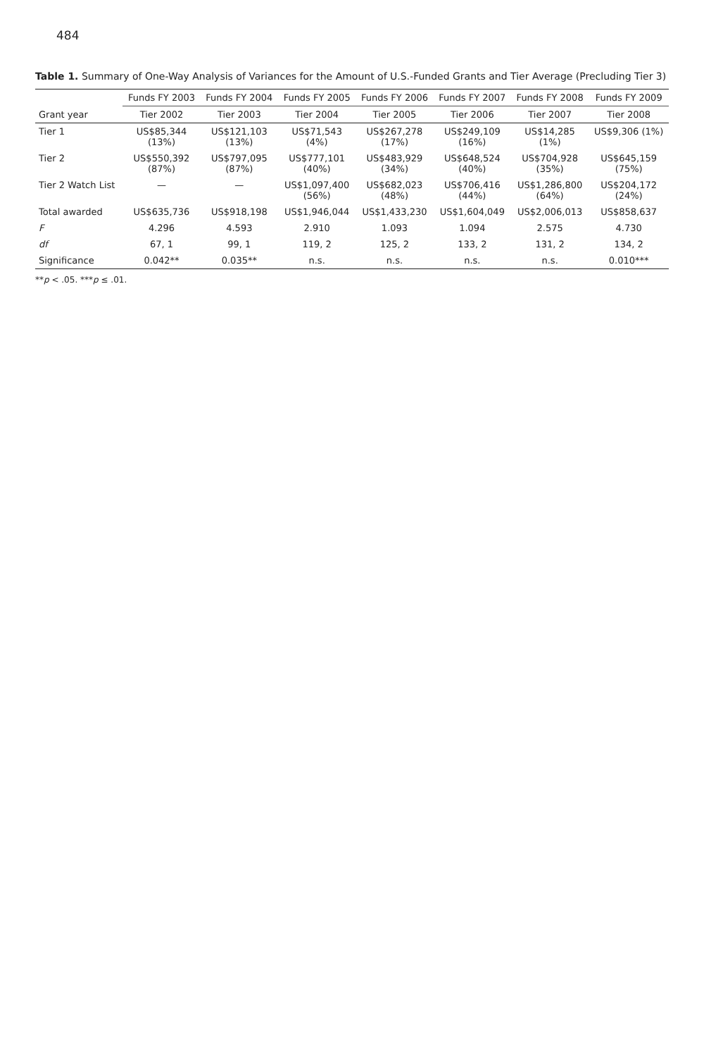484
Table 1. Summary of One-Way Analysis of Variances for the Amount of U.S.-Funded Grants and Tier Average (Precluding Tier 3)
| | Funds FY 2003 | Funds FY 2004 | Funds FY 2005 | Funds FY 2006 | Funds FY 2007 | Funds FY 2008 | Funds FY 2009 |
| --- | --- | --- | --- | --- | --- | --- | --- |
| Grant year | Tier 2002 | Tier 2003 | Tier 2004 | Tier 2005 | Tier 2006 | Tier 2007 | Tier 2008 |
| Tier 1 | US$85,344 (13%) | US$121,103 (13%) | US$71,543 (4%) | US$267,278 (17%) | US$249,109 (16%) | US$14,285 (1%) | US$9,306 (1%) |
| Tier 2 | US$550,392 (87%) | US$797,095 (87%) | US$777,101 (40%) | US$483,929 (34%) | US$648,524 (40%) | US$704,928 (35%) | US$645,159 (75%) |
| Tier 2 Watch List | — | — | US$1,097,400 (56%) | US$682,023 (48%) | US$706,416 (44%) | US$1,286,800 (64%) | US$204,172 (24%) |
| Total awarded | US$635,736 | US$918,198 | US$1,946,044 | US$1,433,230 | US$1,604,049 | US$2,006,013 | US$858,637 |
| F | 4.296 | 4.593 | 2.910 | 1.093 | 1.094 | 2.575 | 4.730 |
| df | 67, 1 | 99, 1 | 119, 2 | 125, 2 | 133, 2 | 131, 2 | 134, 2 |
| Significance | 0.042** | 0.035** | n.s. | n.s. | n.s. | n.s. | 0.010*** |
**p < .05. ***p ≤ .01.